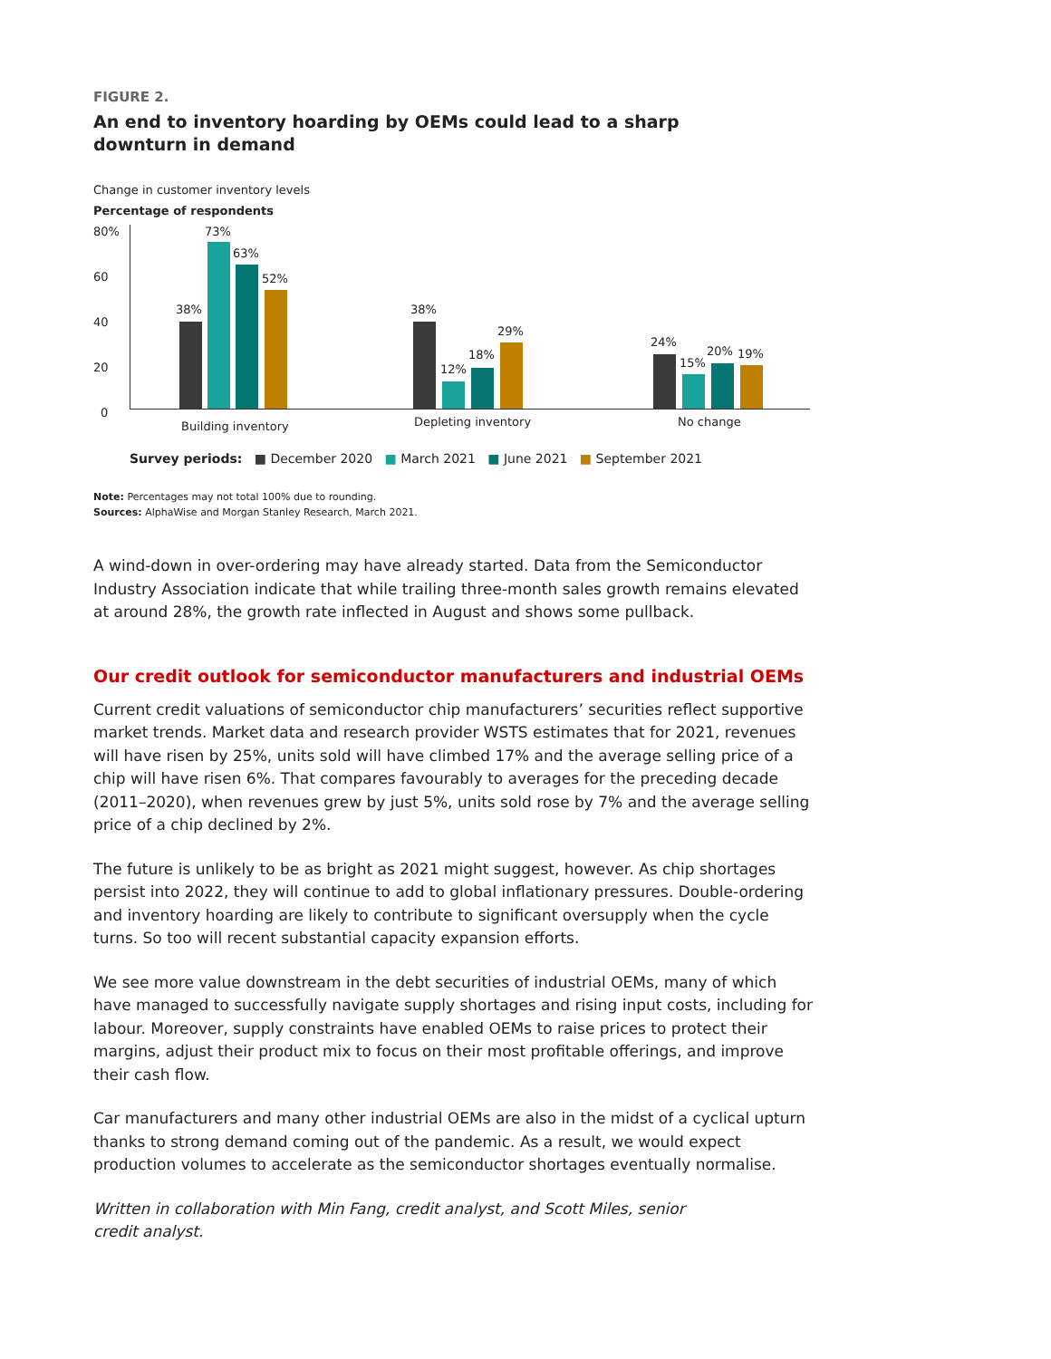FIGURE 2.
An end to inventory hoarding by OEMs could lead to a sharp downturn in demand
Change in customer inventory levels
Percentage of respondents
80%
60
40
20
0
38%
73%
63%
52%
38%
12%
18%
29%
24%
15%
20% 19%
Building inventory Depleting inventory No change
Survey periods: ■ December 2020 ■ March 2021 ■ June 2021 ■ September 2021
Note: Percentages may not total 100% due to rounding.
Sources: AlphaWise and Morgan Stanley Research, March 2021.
A wind-down in over-ordering may have already started. Data from the Semiconductor Industry Association indicate that while trailing three-month sales growth remains elevated at around 28%, the growth rate inflected in August and shows some pullback.
Our credit outlook for semiconductor manufacturers and industrial OEMs
Current credit valuations of semiconductor chip manufacturers’ securities reflect supportive market trends. Market data and research provider WSTS estimates that for 2021, revenues will have risen by 25%, units sold will have climbed 17% and the average selling price of a chip will have risen 6%. That compares favourably to averages for the preceding decade (2011–2020), when revenues grew by just 5%, units sold rose by 7% and the average selling price of a chip declined by 2%.
The future is unlikely to be as bright as 2021 might suggest, however. As chip shortages persist into 2022, they will continue to add to global inflationary pressures. Double-ordering and inventory hoarding are likely to contribute to significant oversupply when the cycle turns. So too will recent substantial capacity expansion efforts.
We see more value downstream in the debt securities of industrial OEMs, many of which have managed to successfully navigate supply shortages and rising input costs, including for labour. Moreover, supply constraints have enabled OEMs to raise prices to protect their margins, adjust their product mix to focus on their most profitable offerings, and improve their cash flow.
Car manufacturers and many other industrial OEMs are also in the midst of a cyclical upturn thanks to strong demand coming out of the pandemic. As a result, we would expect production volumes to accelerate as the semiconductor shortages eventually normalise.
Written in collaboration with Min Fang, credit analyst, and Scott Miles, senior credit analyst.